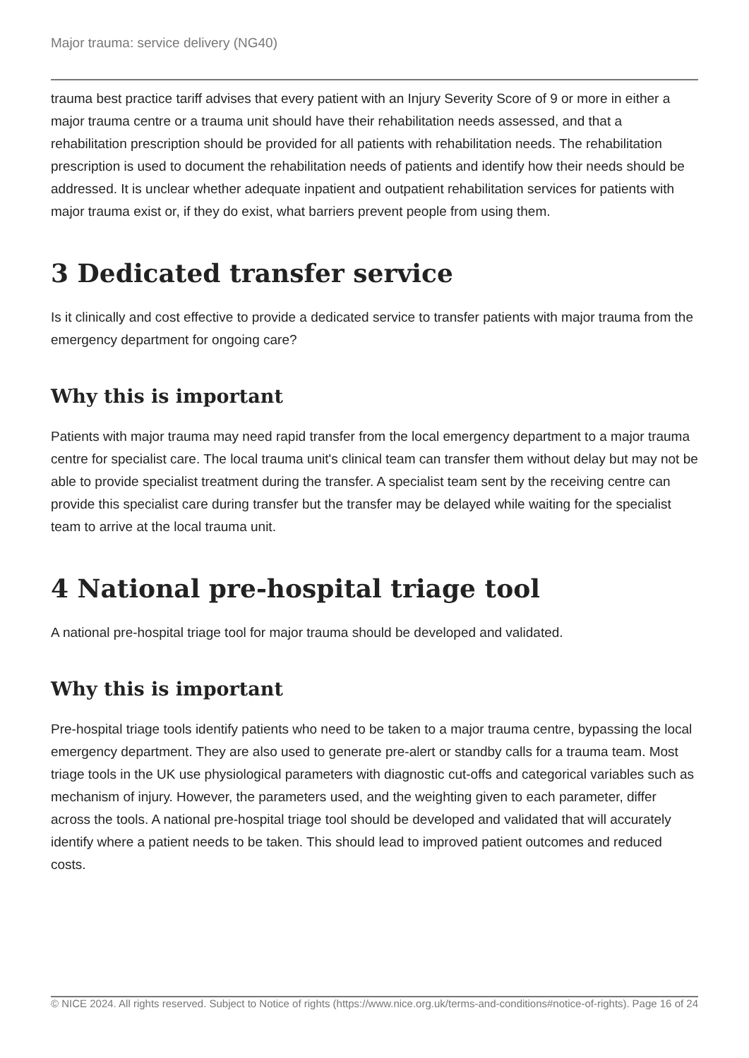Major trauma: service delivery (NG40)
trauma best practice tariff advises that every patient with an Injury Severity Score of 9 or more in either a major trauma centre or a trauma unit should have their rehabilitation needs assessed, and that a rehabilitation prescription should be provided for all patients with rehabilitation needs. The rehabilitation prescription is used to document the rehabilitation needs of patients and identify how their needs should be addressed. It is unclear whether adequate inpatient and outpatient rehabilitation services for patients with major trauma exist or, if they do exist, what barriers prevent people from using them.
3 Dedicated transfer service
Is it clinically and cost effective to provide a dedicated service to transfer patients with major trauma from the emergency department for ongoing care?
Why this is important
Patients with major trauma may need rapid transfer from the local emergency department to a major trauma centre for specialist care. The local trauma unit's clinical team can transfer them without delay but may not be able to provide specialist treatment during the transfer. A specialist team sent by the receiving centre can provide this specialist care during transfer but the transfer may be delayed while waiting for the specialist team to arrive at the local trauma unit.
4 National pre-hospital triage tool
A national pre-hospital triage tool for major trauma should be developed and validated.
Why this is important
Pre-hospital triage tools identify patients who need to be taken to a major trauma centre, bypassing the local emergency department. They are also used to generate pre-alert or standby calls for a trauma team. Most triage tools in the UK use physiological parameters with diagnostic cut-offs and categorical variables such as mechanism of injury. However, the parameters used, and the weighting given to each parameter, differ across the tools. A national pre-hospital triage tool should be developed and validated that will accurately identify where a patient needs to be taken. This should lead to improved patient outcomes and reduced costs.
© NICE 2024. All rights reserved. Subject to Notice of rights (https://www.nice.org.uk/terms-and-conditions#notice-of-rights).
Page 16 of 24